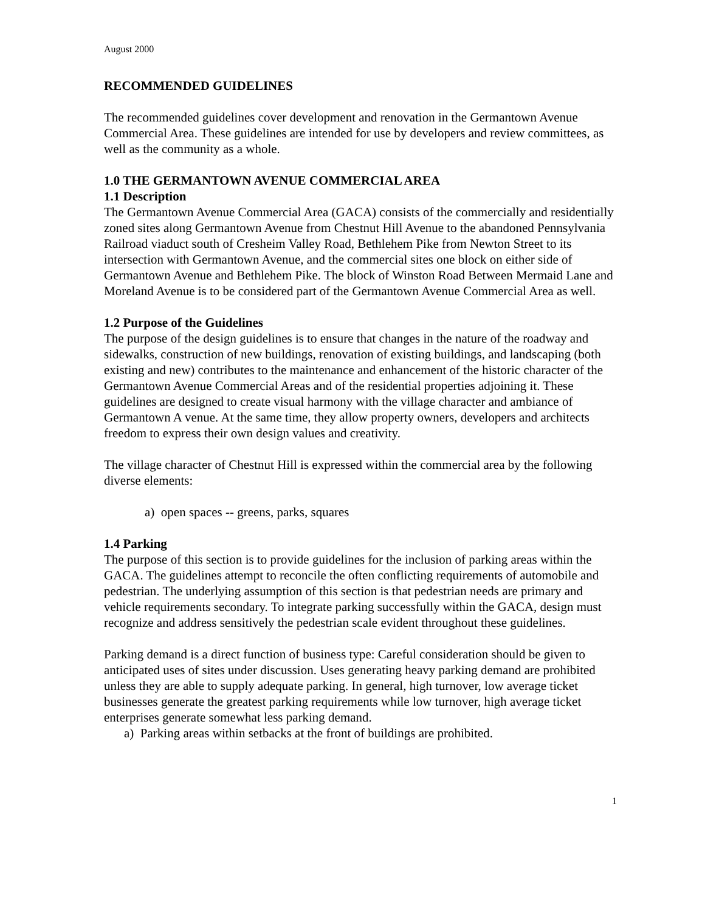August 2000
RECOMMENDED GUIDELINES
The recommended guidelines cover development and renovation in the Germantown Avenue Commercial Area. These guidelines are intended for use by developers and review committees, as well as the community as a whole.
1.0 THE GERMANTOWN AVENUE COMMERCIAL AREA
1.1 Description
The Germantown Avenue Commercial Area (GACA) consists of the commercially and residentially zoned sites along Germantown Avenue from Chestnut Hill Avenue to the abandoned Pennsylvania Railroad viaduct south of Cresheim Valley Road, Bethlehem Pike from Newton Street to its intersection with Germantown Avenue, and the commercial sites one block on either side of Germantown Avenue and Bethlehem Pike. The block of Winston Road Between Mermaid Lane and Moreland Avenue is to be considered part of the Germantown Avenue Commercial Area as well.
1.2 Purpose of the Guidelines
The purpose of the design guidelines is to ensure that changes in the nature of the roadway and sidewalks, construction of new buildings, renovation of existing buildings, and landscaping (both existing and new) contributes to the maintenance and enhancement of the historic character of the Germantown Avenue Commercial Areas and of the residential properties adjoining it. These guidelines are designed to create visual harmony with the village character and ambiance of Germantown A venue. At the same time, they allow property owners, developers and architects freedom to express their own design values and creativity.
The village character of Chestnut Hill is expressed within the commercial area by the following diverse elements:
a) open spaces -- greens, parks, squares
1.4 Parking
The purpose of this section is to provide guidelines for the inclusion of parking areas within the GACA. The guidelines attempt to reconcile the often conflicting requirements of automobile and pedestrian. The underlying assumption of this section is that pedestrian needs are primary and vehicle requirements secondary. To integrate parking successfully within the GACA, design must recognize and address sensitively the pedestrian scale evident throughout these guidelines.
Parking demand is a direct function of business type: Careful consideration should be given to anticipated uses of sites under discussion. Uses generating heavy parking demand are prohibited unless they are able to supply adequate parking. In general, high turnover, low average ticket businesses generate the greatest parking requirements while low turnover, high average ticket enterprises generate somewhat less parking demand.
a) Parking areas within setbacks at the front of buildings are prohibited.
1